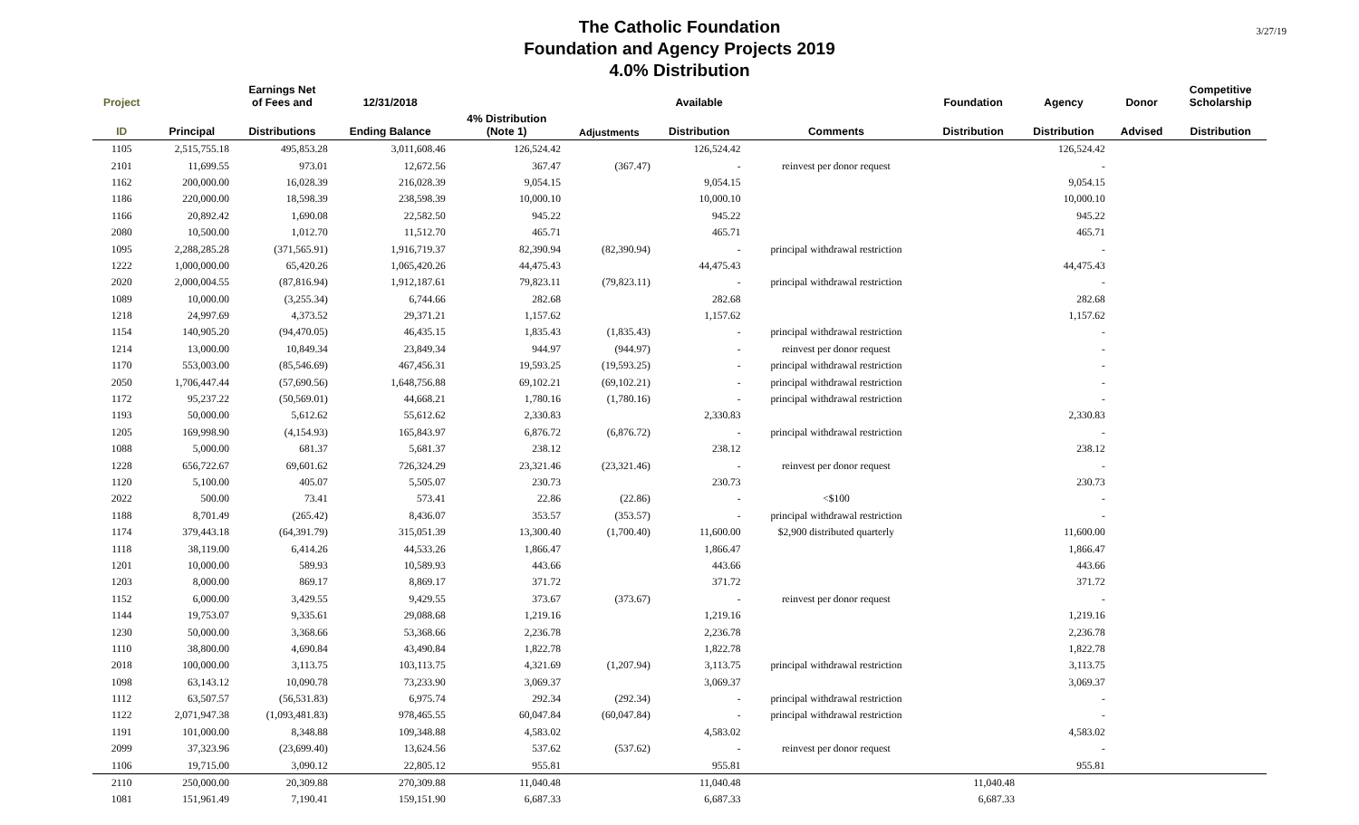3/27/19
The Catholic Foundation
Foundation and Agency Projects 2019
4.0% Distribution
| Project | | Earnings Net of Fees and | 12/31/2018 | | | Available | | Foundation | Agency | Donor | Competitive Scholarship |
| --- | --- | --- | --- | --- | --- | --- | --- | --- | --- | --- | --- |
| ID | Principal | Distributions | Ending Balance | 4% Distribution (Note 1) | Adjustments | Distribution | Comments | Distribution | Distribution | Advised | Distribution |
| 1105 | 2,515,755.18 | 495,853.28 | 3,011,608.46 | 126,524.42 | | 126,524.42 | | | 126,524.42 | | |
| 2101 | 11,699.55 | 973.01 | 12,672.56 | 367.47 | (367.47) | - | reinvest per donor request | | - | | |
| 1162 | 200,000.00 | 16,028.39 | 216,028.39 | 9,054.15 | | 9,054.15 | | | 9,054.15 | | |
| 1186 | 220,000.00 | 18,598.39 | 238,598.39 | 10,000.10 | | 10,000.10 | | | 10,000.10 | | |
| 1166 | 20,892.42 | 1,690.08 | 22,582.50 | 945.22 | | 945.22 | | | 945.22 | | |
| 2080 | 10,500.00 | 1,012.70 | 11,512.70 | 465.71 | | 465.71 | | | 465.71 | | |
| 1095 | 2,288,285.28 | (371,565.91) | 1,916,719.37 | 82,390.94 | (82,390.94) | - | principal withdrawal restriction | | - | | |
| 1222 | 1,000,000.00 | 65,420.26 | 1,065,420.26 | 44,475.43 | | 44,475.43 | | | 44,475.43 | | |
| 2020 | 2,000,004.55 | (87,816.94) | 1,912,187.61 | 79,823.11 | (79,823.11) | - | principal withdrawal restriction | | - | | |
| 1089 | 10,000.00 | (3,255.34) | 6,744.66 | 282.68 | | 282.68 | | | 282.68 | | |
| 1218 | 24,997.69 | 4,373.52 | 29,371.21 | 1,157.62 | | 1,157.62 | | | 1,157.62 | | |
| 1154 | 140,905.20 | (94,470.05) | 46,435.15 | 1,835.43 | (1,835.43) | - | principal withdrawal restriction | | - | | |
| 1214 | 13,000.00 | 10,849.34 | 23,849.34 | 944.97 | (944.97) | - | reinvest per donor request | | - | | |
| 1170 | 553,003.00 | (85,546.69) | 467,456.31 | 19,593.25 | (19,593.25) | - | principal withdrawal restriction | | - | | |
| 2050 | 1,706,447.44 | (57,690.56) | 1,648,756.88 | 69,102.21 | (69,102.21) | - | principal withdrawal restriction | | - | | |
| 1172 | 95,237.22 | (50,569.01) | 44,668.21 | 1,780.16 | (1,780.16) | - | principal withdrawal restriction | | - | | |
| 1193 | 50,000.00 | 5,612.62 | 55,612.62 | 2,330.83 | | 2,330.83 | | | 2,330.83 | | |
| 1205 | 169,998.90 | (4,154.93) | 165,843.97 | 6,876.72 | (6,876.72) | - | principal withdrawal restriction | | - | | |
| 1088 | 5,000.00 | 681.37 | 5,681.37 | 238.12 | | 238.12 | | | 238.12 | | |
| 1228 | 656,722.67 | 69,601.62 | 726,324.29 | 23,321.46 | (23,321.46) | - | reinvest per donor request | | - | | |
| 1120 | 5,100.00 | 405.07 | 5,505.07 | 230.73 | | 230.73 | | | 230.73 | | |
| 2022 | 500.00 | 73.41 | 573.41 | 22.86 | (22.86) | - | <$100 | | - | | |
| 1188 | 8,701.49 | (265.42) | 8,436.07 | 353.57 | (353.57) | - | principal withdrawal restriction | | - | | |
| 1174 | 379,443.18 | (64,391.79) | 315,051.39 | 13,300.40 | (1,700.40) | 11,600.00 | $2,900 distributed quarterly | | 11,600.00 | | |
| 1118 | 38,119.00 | 6,414.26 | 44,533.26 | 1,866.47 | | 1,866.47 | | | 1,866.47 | | |
| 1201 | 10,000.00 | 589.93 | 10,589.93 | 443.66 | | 443.66 | | | 443.66 | | |
| 1203 | 8,000.00 | 869.17 | 8,869.17 | 371.72 | | 371.72 | | | 371.72 | | |
| 1152 | 6,000.00 | 3,429.55 | 9,429.55 | 373.67 | (373.67) | - | reinvest per donor request | | - | | |
| 1144 | 19,753.07 | 9,335.61 | 29,088.68 | 1,219.16 | | 1,219.16 | | | 1,219.16 | | |
| 1230 | 50,000.00 | 3,368.66 | 53,368.66 | 2,236.78 | | 2,236.78 | | | 2,236.78 | | |
| 1110 | 38,800.00 | 4,690.84 | 43,490.84 | 1,822.78 | | 1,822.78 | | | 1,822.78 | | |
| 2018 | 100,000.00 | 3,113.75 | 103,113.75 | 4,321.69 | (1,207.94) | 3,113.75 | principal withdrawal restriction | | 3,113.75 | | |
| 1098 | 63,143.12 | 10,090.78 | 73,233.90 | 3,069.37 | | 3,069.37 | | | 3,069.37 | | |
| 1112 | 63,507.57 | (56,531.83) | 6,975.74 | 292.34 | (292.34) | - | principal withdrawal restriction | | - | | |
| 1122 | 2,071,947.38 | (1,093,481.83) | 978,465.55 | 60,047.84 | (60,047.84) | - | principal withdrawal restriction | | - | | |
| 1191 | 101,000.00 | 8,348.88 | 109,348.88 | 4,583.02 | | 4,583.02 | | | 4,583.02 | | |
| 2099 | 37,323.96 | (23,699.40) | 13,624.56 | 537.62 | (537.62) | - | reinvest per donor request | | - | | |
| 1106 | 19,715.00 | 3,090.12 | 22,805.12 | 955.81 | | 955.81 | | | 955.81 | | |
| 2110 | 250,000.00 | 20,309.88 | 270,309.88 | 11,040.48 | | 11,040.48 | | 11,040.48 | | | |
| 1081 | 151,961.49 | 7,190.41 | 159,151.90 | 6,687.33 | | 6,687.33 | | 6,687.33 | | | |